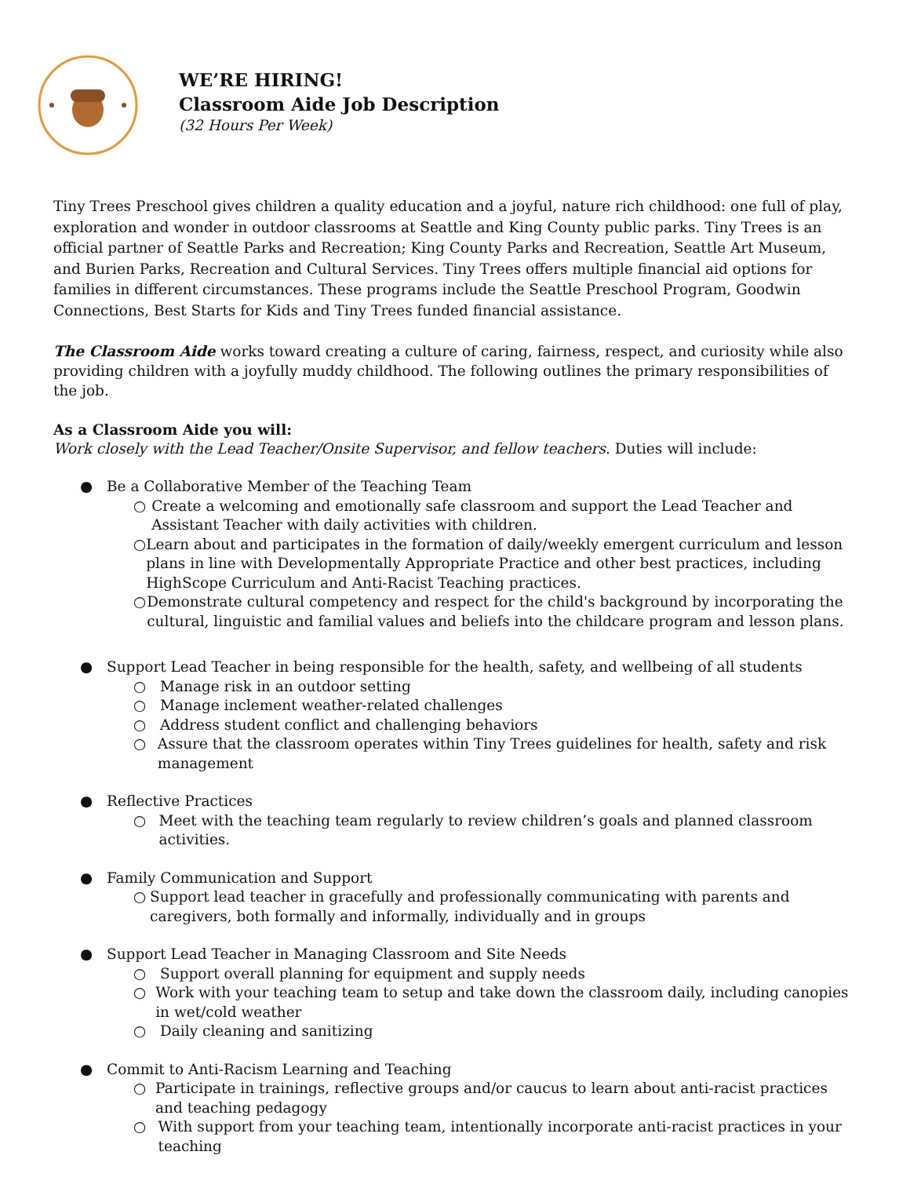WE’RE HIRING!
Classroom Aide Job Description
(32 Hours Per Week)
Tiny Trees Preschool gives children a quality education and a joyful, nature rich childhood: one full of play, exploration and wonder in outdoor classrooms at Seattle and King County public parks. Tiny Trees is an official partner of Seattle Parks and Recreation; King County Parks and Recreation, Seattle Art Museum, and Burien Parks, Recreation and Cultural Services. Tiny Trees offers multiple financial aid options for families in different circumstances. These programs include the Seattle Preschool Program, Goodwin Connections, Best Starts for Kids and Tiny Trees funded financial assistance.
The Classroom Aide works toward creating a culture of caring, fairness, respect, and curiosity while also providing children with a joyfully muddy childhood. The following outlines the primary responsibilities of the job.
As a Classroom Aide you will:
Work closely with the Lead Teacher/Onsite Supervisor, and fellow teachers. Duties will include:
● Be a Collaborative Member of the Teaching Team
○ Create a welcoming and emotionally safe classroom and support the Lead Teacher and Assistant Teacher with daily activities with children.
○ Learn about and participates in the formation of daily/weekly emergent curriculum and lesson plans in line with Developmentally Appropriate Practice and other best practices, including HighScope Curriculum and Anti-Racist Teaching practices.
○ Demonstrate cultural competency and respect for the child's background by incorporating the cultural, linguistic and familial values and beliefs into the childcare program and lesson plans.
● Support Lead Teacher in being responsible for the health, safety, and wellbeing of all students
○ Manage risk in an outdoor setting
○ Manage inclement weather-related challenges
○ Address student conflict and challenging behaviors
○ Assure that the classroom operates within Tiny Trees guidelines for health, safety and risk management
● Reflective Practices
○ Meet with the teaching team regularly to review children’s goals and planned classroom activities.
● Family Communication and Support
○ Support lead teacher in gracefully and professionally communicating with parents and caregivers, both formally and informally, individually and in groups
● Support Lead Teacher in Managing Classroom and Site Needs
○ Support overall planning for equipment and supply needs
○ Work with your teaching team to setup and take down the classroom daily, including canopies in wet/cold weather
○ Daily cleaning and sanitizing
● Commit to Anti-Racism Learning and Teaching
○ Participate in trainings, reflective groups and/or caucus to learn about anti-racist practices and teaching pedagogy
○ With support from your teaching team, intentionally incorporate anti-racist practices in your teaching